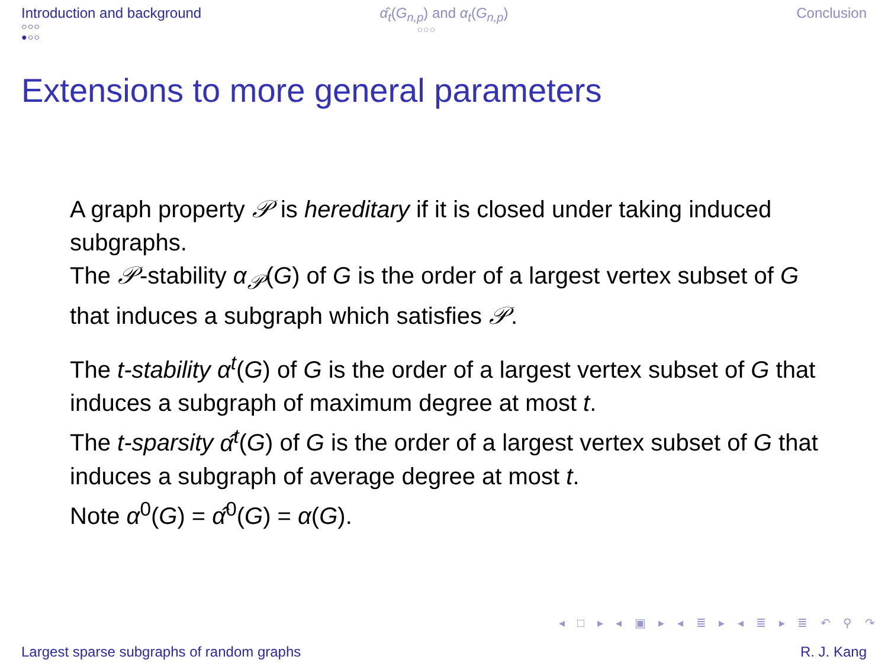Introduction and background
○○○
●○○
α̂<sub>t</sub>(G<sub>n,p</sub>) and α<sub>t</sub>(G<sub>n,p</sub>)
○○○
Conclusion
Extensions to more general parameters
A graph property 𝒫 is hereditary if it is closed under taking induced subgraphs.
The 𝒫-stability α<sub>𝒫</sub>(G) of G is the order of a largest vertex subset of G that induces a subgraph which satisfies 𝒫.
The t-stability α<sup>t</sup>(G) of G is the order of a largest vertex subset of G that induces a subgraph of maximum degree at most t.
The t-sparsity α̂<sup>t</sup>(G) of G is the order of a largest vertex subset of G that induces a subgraph of average degree at most t.
Note α<sup>0</sup>(G) = α̂<sup>0</sup>(G) = α(G).
◂ □ ▸ ◂ ▣ ▸ ◂ ≣ ▸ ◂ ≣ ▸ ≣ ↶ ⚲ ↷
Largest sparse subgraphs of random graphs R. J. Kang